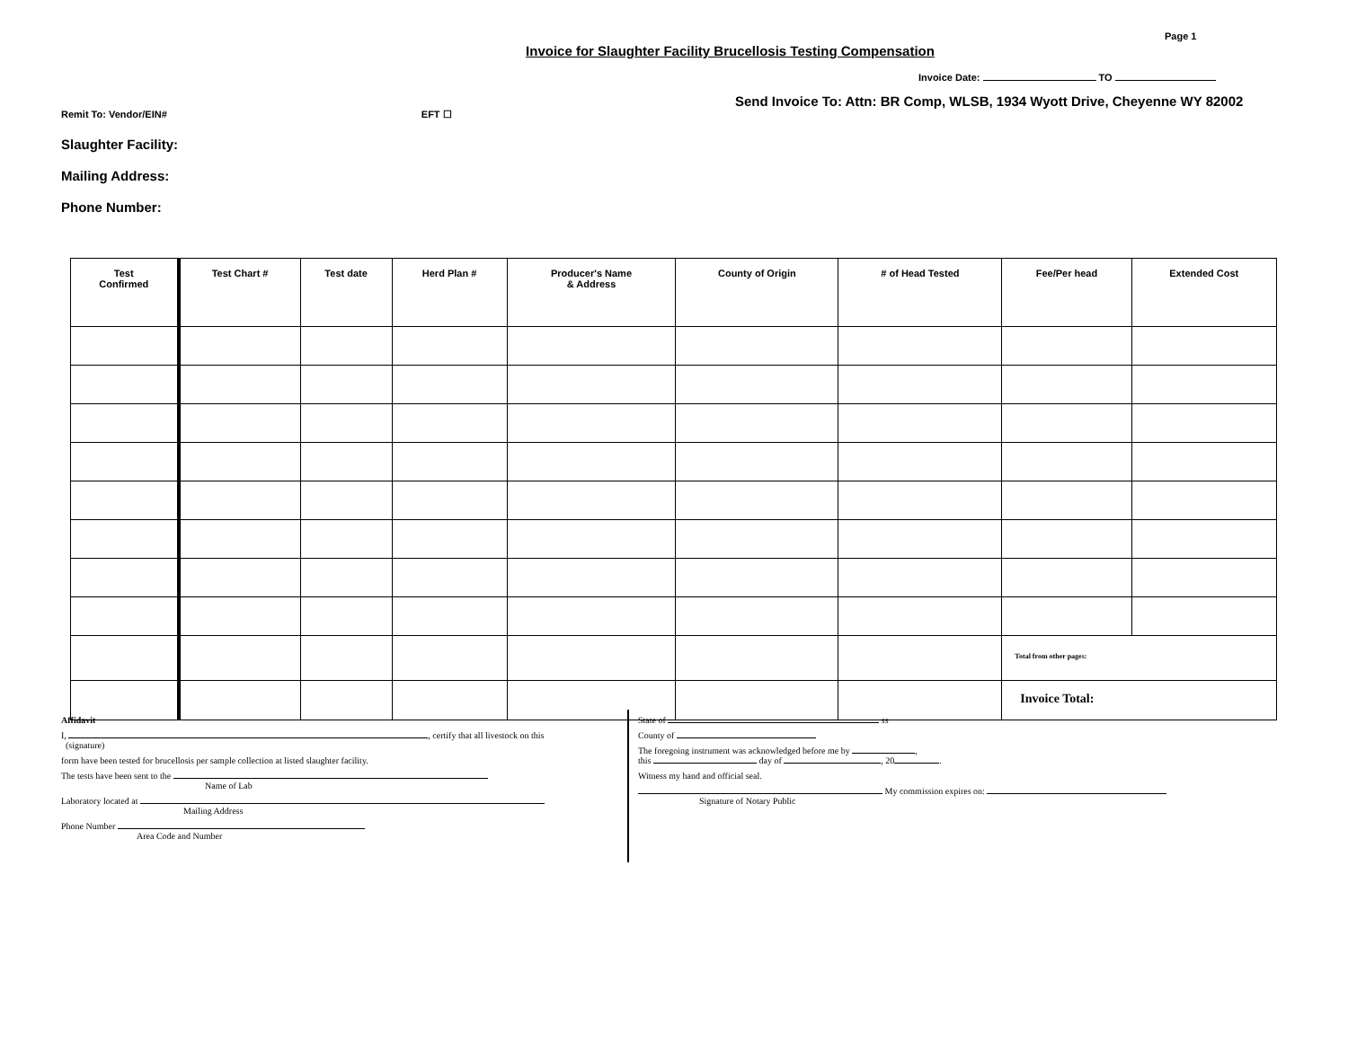Page 1
Invoice for Slaughter Facility Brucellosis Testing Compensation
Invoice Date: TO
Send Invoice To: Attn: BR Comp, WLSB, 1934 Wyott Drive, Cheyenne WY 82002
Remit To: Vendor/EIN# EFT ☐
Slaughter Facility:
Mailing Address:
Phone Number:
| Test Confirmed | Test Chart # | Test date | Herd Plan # | Producer's Name & Address | County of Origin | # of Head Tested | Fee/Per head | Extended Cost |
| --- | --- | --- | --- | --- | --- | --- | --- | --- |
| | | | | | | | Total from other pages: | |
| | | | | | | | Invoice Total: | |
Affidavit
I, , certify that all livestock on this
(signature)
form have been tested for brucellosis per sample collection at listed slaughter facility.
The tests have been sent to the
Name of Lab
Laboratory located at
Mailing Address
Phone Number
Area Code and Number
State of ss
County of
The foregoing instrument was acknowledged before me by ,
this day of , 20 .
Witness my hand and official seal.
My commission expires on:
Signature of Notary Public